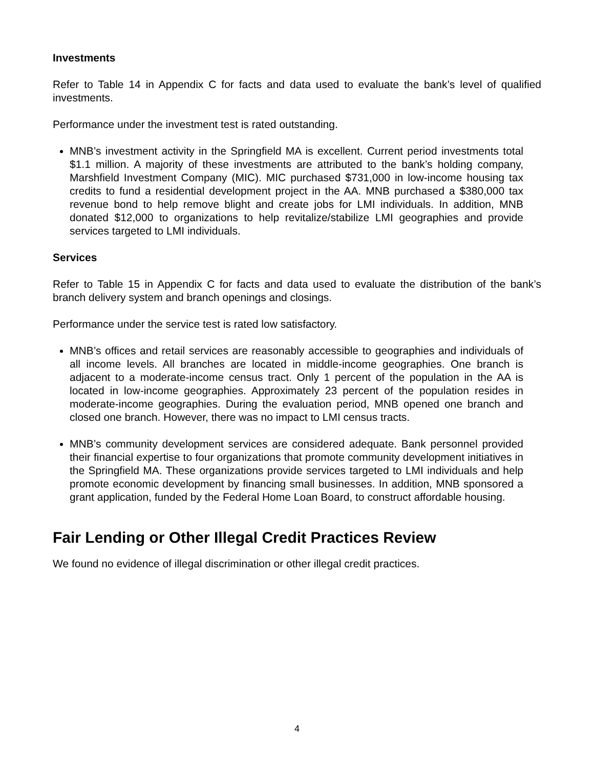Investments
Refer to Table 14 in Appendix C for facts and data used to evaluate the bank’s level of qualified investments.
Performance under the investment test is rated outstanding.
MNB’s investment activity in the Springfield MA is excellent. Current period investments total $1.1 million. A majority of these investments are attributed to the bank’s holding company, Marshfield Investment Company (MIC). MIC purchased $731,000 in low-income housing tax credits to fund a residential development project in the AA. MNB purchased a $380,000 tax revenue bond to help remove blight and create jobs for LMI individuals. In addition, MNB donated $12,000 to organizations to help revitalize/stabilize LMI geographies and provide services targeted to LMI individuals.
Services
Refer to Table 15 in Appendix C for facts and data used to evaluate the distribution of the bank’s branch delivery system and branch openings and closings.
Performance under the service test is rated low satisfactory.
MNB’s offices and retail services are reasonably accessible to geographies and individuals of all income levels. All branches are located in middle-income geographies. One branch is adjacent to a moderate-income census tract. Only 1 percent of the population in the AA is located in low-income geographies. Approximately 23 percent of the population resides in moderate-income geographies. During the evaluation period, MNB opened one branch and closed one branch. However, there was no impact to LMI census tracts.
MNB’s community development services are considered adequate. Bank personnel provided their financial expertise to four organizations that promote community development initiatives in the Springfield MA. These organizations provide services targeted to LMI individuals and help promote economic development by financing small businesses. In addition, MNB sponsored a grant application, funded by the Federal Home Loan Board, to construct affordable housing.
Fair Lending or Other Illegal Credit Practices Review
We found no evidence of illegal discrimination or other illegal credit practices.
4